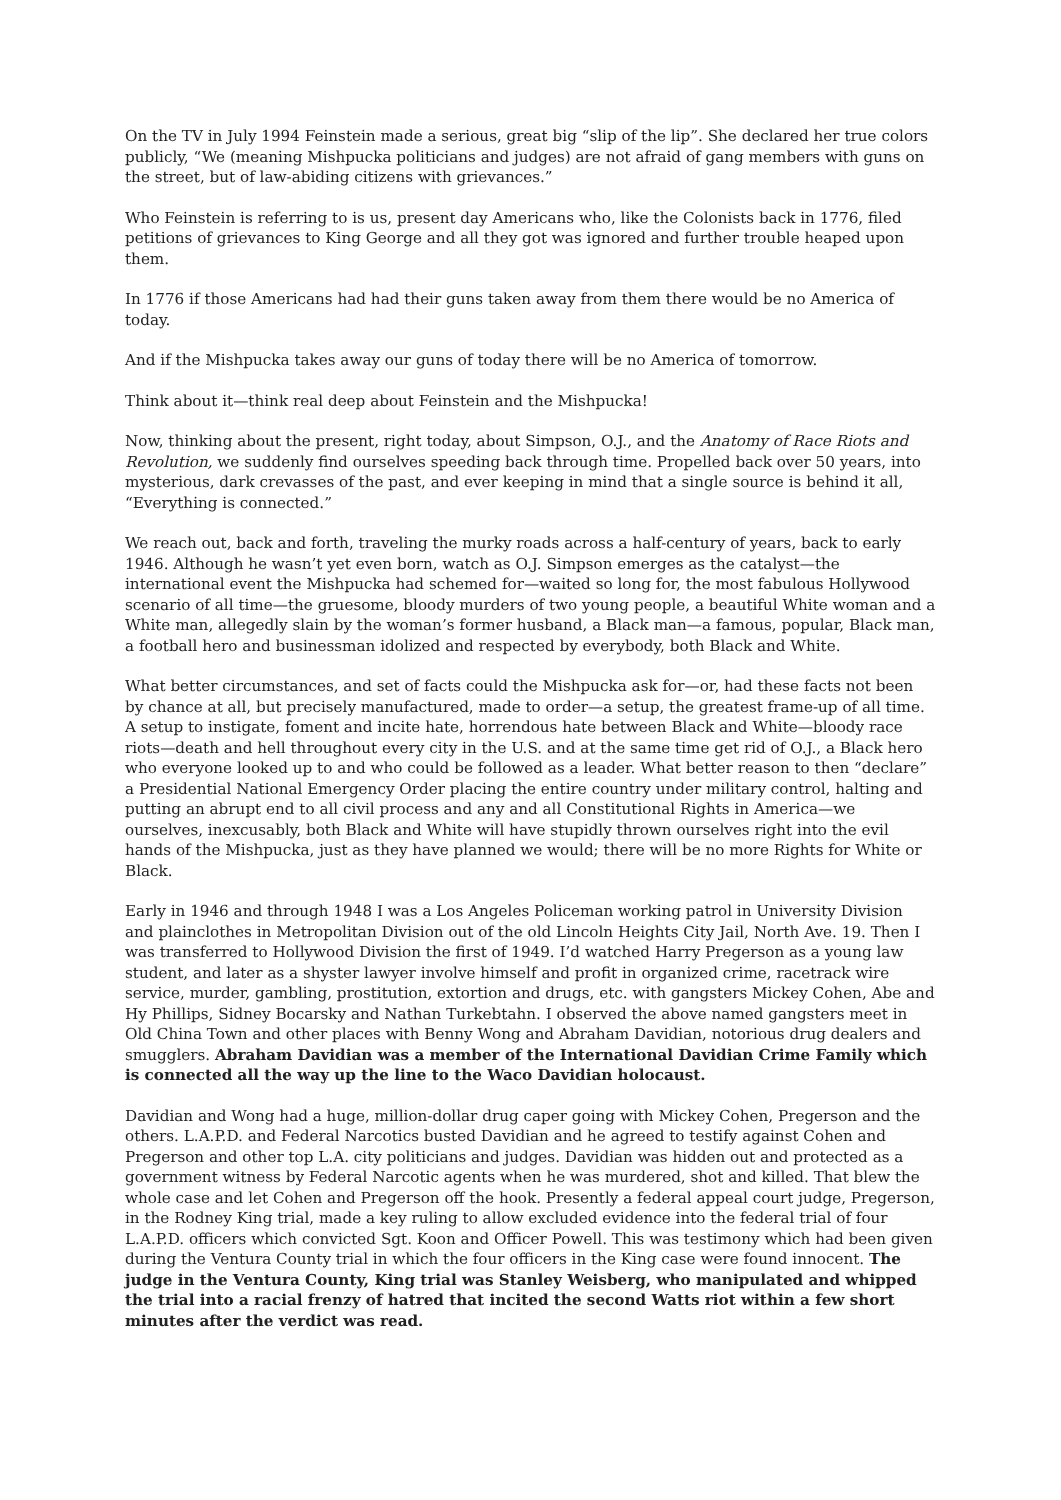On the TV in July 1994 Feinstein made a serious, great big “slip of the lip”. She declared her true colors publicly, “We (meaning Mishpucka politicians and judges) are not afraid of gang members with guns on the street, but of law-abiding citizens with grievances.”
Who Feinstein is referring to is us, present day Americans who, like the Colonists back in 1776, filed petitions of grievances to King George and all they got was ignored and further trouble heaped upon them.
In 1776 if those Americans had had their guns taken away from them there would be no America of today.
And if the Mishpucka takes away our guns of today there will be no America of tomorrow.
Think about it—think real deep about Feinstein and the Mishpucka!
Now, thinking about the present, right today, about Simpson, O.J., and the Anatomy of Race Riots and Revolution, we suddenly find ourselves speeding back through time. Propelled back over 50 years, into mysterious, dark crevasses of the past, and ever keeping in mind that a single source is behind it all, “Everything is connected.”
We reach out, back and forth, traveling the murky roads across a half-century of years, back to early 1946. Although he wasn’t yet even born, watch as O.J. Simpson emerges as the catalyst—the international event the Mishpucka had schemed for—waited so long for, the most fabulous Hollywood scenario of all time—the gruesome, bloody murders of two young people, a beautiful White woman and a White man, allegedly slain by the woman’s former husband, a Black man—a famous, popular, Black man, a football hero and businessman idolized and respected by everybody, both Black and White.
What better circumstances, and set of facts could the Mishpucka ask for—or, had these facts not been by chance at all, but precisely manufactured, made to order—a setup, the greatest frame-up of all time. A setup to instigate, foment and incite hate, horrendous hate between Black and White—bloody race riots—death and hell throughout every city in the U.S. and at the same time get rid of O.J., a Black hero who everyone looked up to and who could be followed as a leader. What better reason to then “declare” a Presidential National Emergency Order placing the entire country under military control, halting and putting an abrupt end to all civil process and any and all Constitutional Rights in America—we ourselves, inexcusably, both Black and White will have stupidly thrown ourselves right into the evil hands of the Mishpucka, just as they have planned we would; there will be no more Rights for White or Black.
Early in 1946 and through 1948 I was a Los Angeles Policeman working patrol in University Division and plainclothes in Metropolitan Division out of the old Lincoln Heights City Jail, North Ave. 19. Then I was transferred to Hollywood Division the first of 1949. I’d watched Harry Pregerson as a young law student, and later as a shyster lawyer involve himself and profit in organized crime, racetrack wire service, murder, gambling, prostitution, extortion and drugs, etc. with gangsters Mickey Cohen, Abe and Hy Phillips, Sidney Bocarsky and Nathan Turkebtahn. I observed the above named gangsters meet in Old China Town and other places with Benny Wong and Abraham Davidian, notorious drug dealers and smugglers. Abraham Davidian was a member of the International Davidian Crime Family which is connected all the way up the line to the Waco Davidian holocaust.
Davidian and Wong had a huge, million-dollar drug caper going with Mickey Cohen, Pregerson and the others. L.A.P.D. and Federal Narcotics busted Davidian and he agreed to testify against Cohen and Pregerson and other top L.A. city politicians and judges. Davidian was hidden out and protected as a government witness by Federal Narcotic agents when he was murdered, shot and killed. That blew the whole case and let Cohen and Pregerson off the hook. Presently a federal appeal court judge, Pregerson, in the Rodney King trial, made a key ruling to allow excluded evidence into the federal trial of four L.A.P.D. officers which convicted Sgt. Koon and Officer Powell. This was testimony which had been given during the Ventura County trial in which the four officers in the King case were found innocent. The judge in the Ventura County, King trial was Stanley Weisberg, who manipulated and whipped the trial into a racial frenzy of hatred that incited the second Watts riot within a few short minutes after the verdict was read.